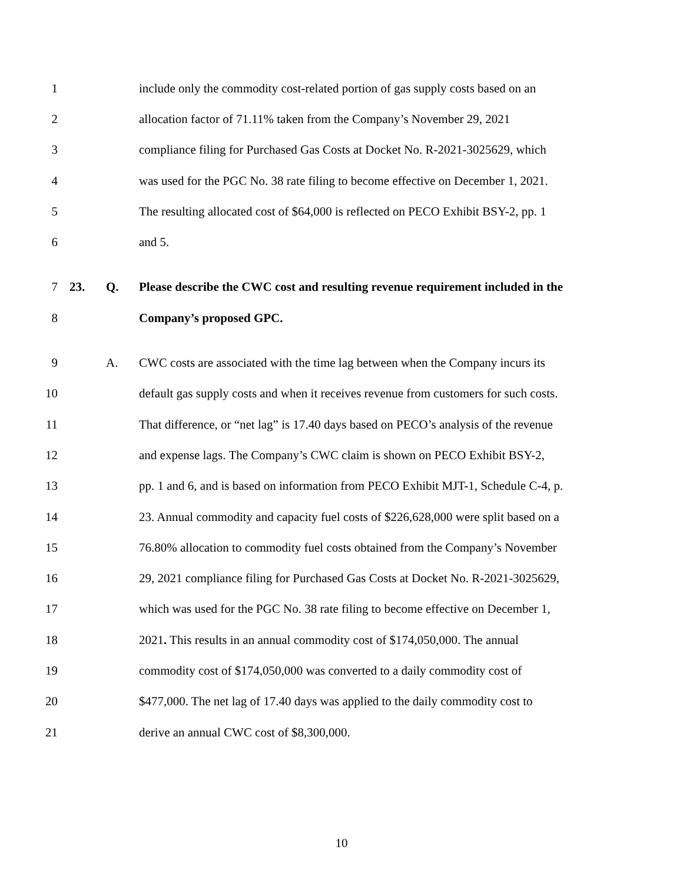1 include only the commodity cost-related portion of gas supply costs based on an
2 allocation factor of 71.11% taken from the Company’s November 29, 2021
3 compliance filing for Purchased Gas Costs at Docket No. R-2021-3025629, which
4 was used for the PGC No. 38 rate filing to become effective on December 1, 2021.
5 The resulting allocated cost of $64,000 is reflected on PECO Exhibit BSY-2, pp. 1
6 and 5.
7 23. Q. Please describe the CWC cost and resulting revenue requirement included in the
8 Company’s proposed GPC.
9 A. CWC costs are associated with the time lag between when the Company incurs its
10 default gas supply costs and when it receives revenue from customers for such costs.
11 That difference, or “net lag” is 17.40 days based on PECO’s analysis of the revenue
12 and expense lags. The Company’s CWC claim is shown on PECO Exhibit BSY-2,
13 pp. 1 and 6, and is based on information from PECO Exhibit MJT-1, Schedule C-4, p.
14 23. Annual commodity and capacity fuel costs of $226,628,000 were split based on a
15 76.80% allocation to commodity fuel costs obtained from the Company’s November
16 29, 2021 compliance filing for Purchased Gas Costs at Docket No. R-2021-3025629,
17 which was used for the PGC No. 38 rate filing to become effective on December 1,
18 2021. This results in an annual commodity cost of $174,050,000. The annual
19 commodity cost of $174,050,000 was converted to a daily commodity cost of
20 $477,000. The net lag of 17.40 days was applied to the daily commodity cost to
21 derive an annual CWC cost of $8,300,000.
10